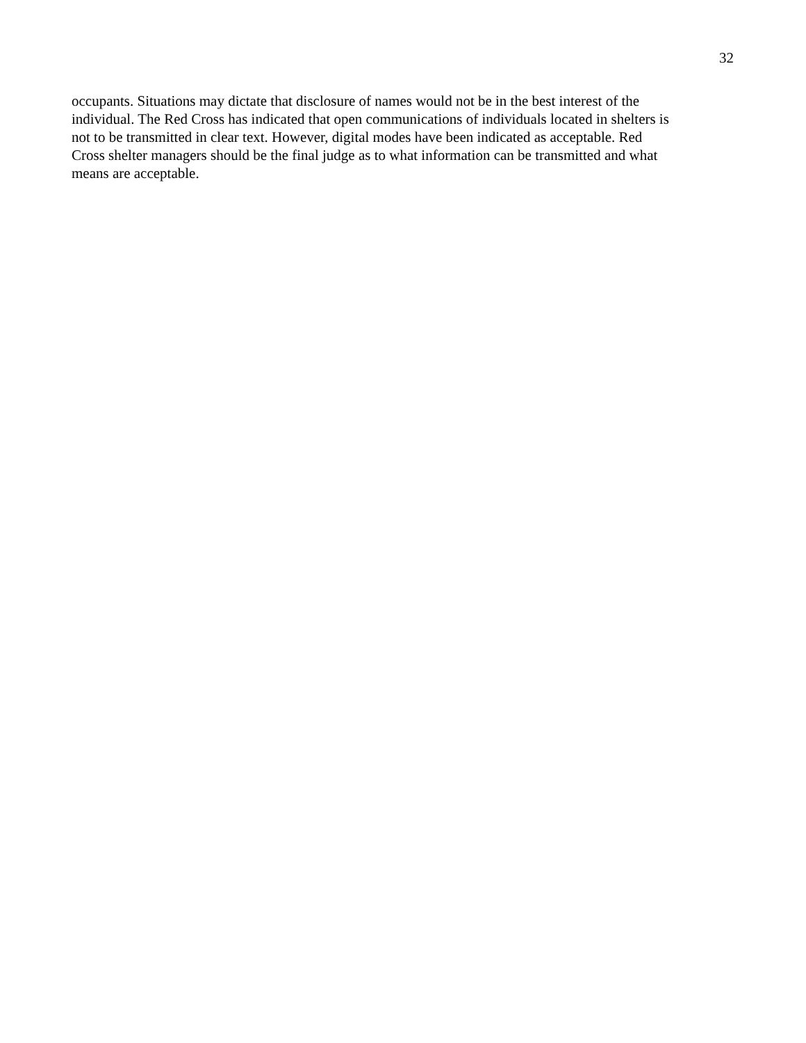32
occupants. Situations may dictate that disclosure of names would not be in the best interest of the individual. The Red Cross has indicated that open communications of individuals located in shelters is not to be transmitted in clear text. However, digital modes have been indicated as acceptable. Red Cross shelter managers should be the final judge as to what information can be transmitted and what means are acceptable.